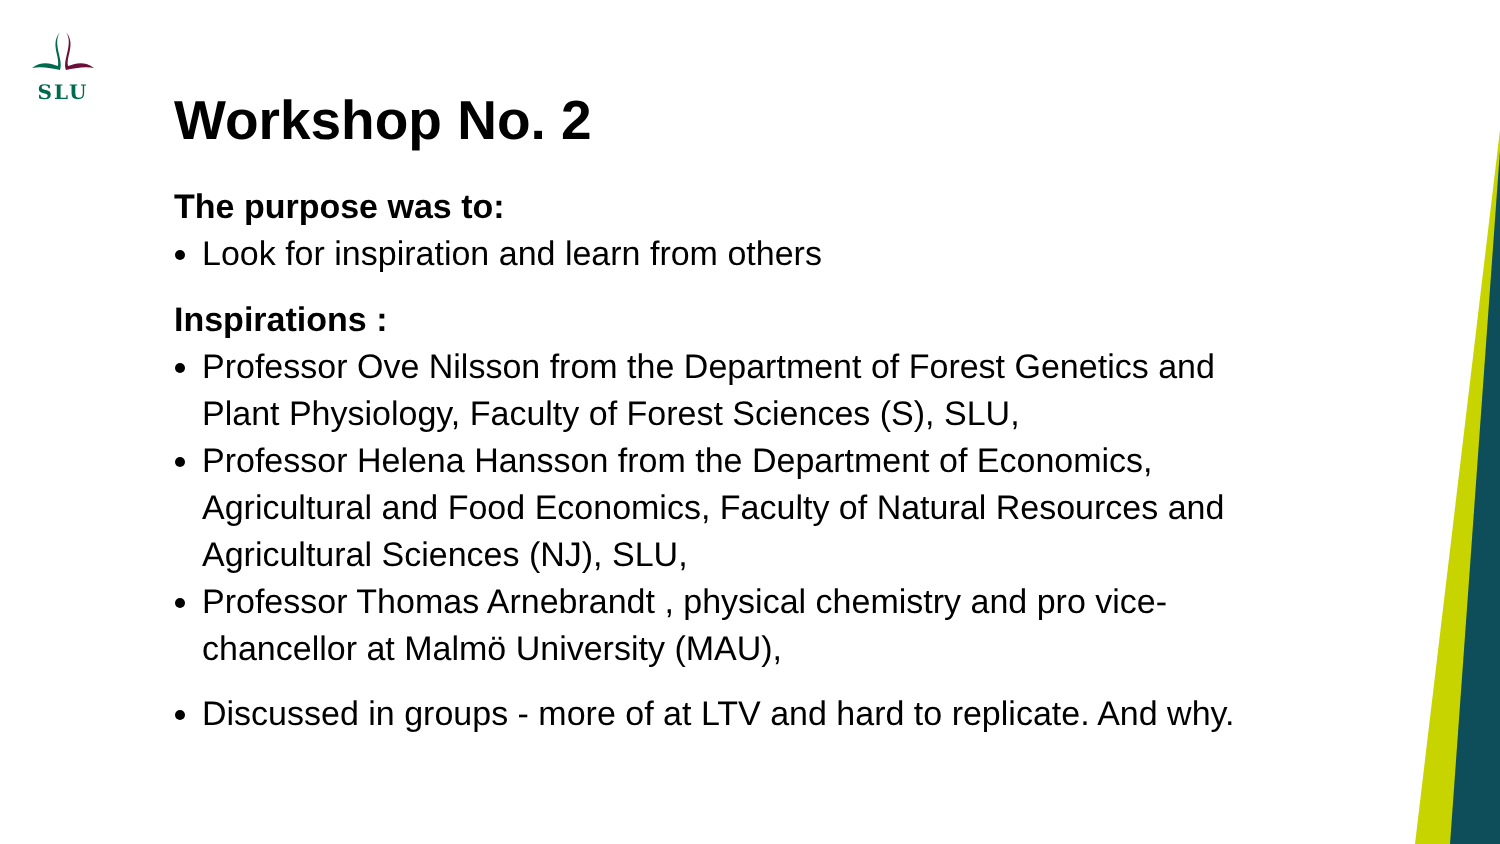SLU
Workshop No. 2
The purpose was to:
Look for inspiration and learn from others
Inspirations :
Professor Ove Nilsson from the Department of Forest Genetics and Plant Physiology, Faculty of Forest Sciences (S), SLU,
Professor Helena Hansson from the Department of Economics, Agricultural and Food Economics, Faculty of Natural Resources and Agricultural Sciences (NJ), SLU,
Professor Thomas Arnebrandt , physical chemistry and pro vice-chancellor at Malmö University (MAU),
Discussed in groups - more of at LTV and hard to replicate. And why.